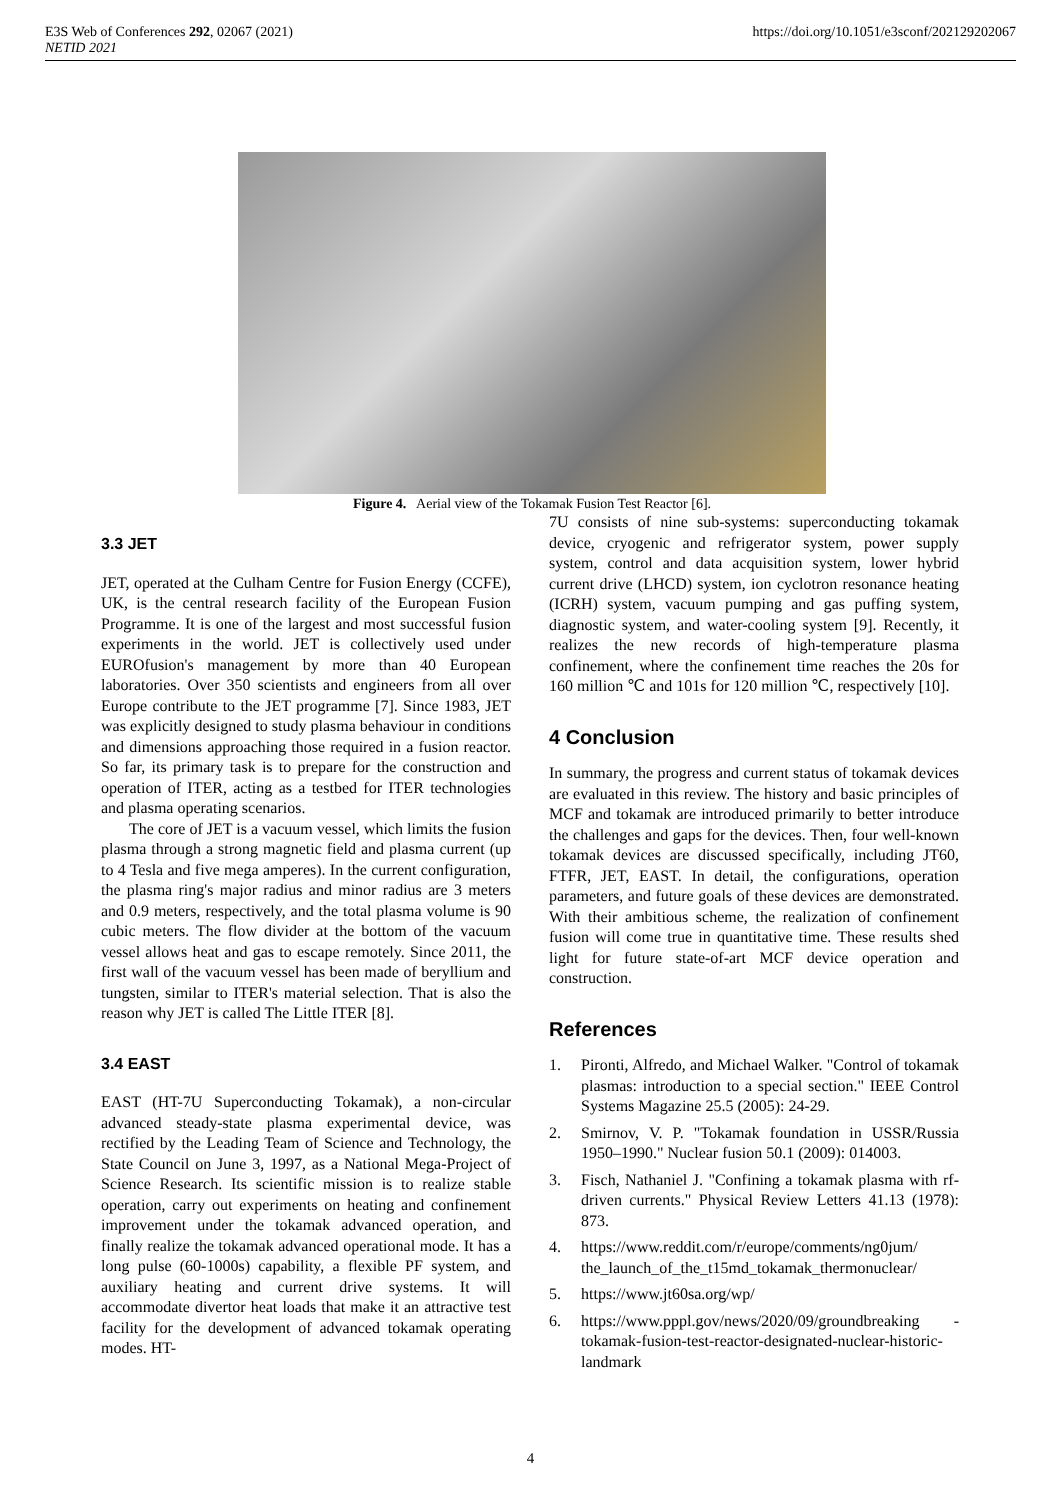E3S Web of Conferences 292, 02067 (2021)
NETID 2021
https://doi.org/10.1051/e3sconf/202129202067
Figure 4. Aerial view of the Tokamak Fusion Test Reactor [6].
3.3 JET
JET, operated at the Culham Centre for Fusion Energy (CCFE), UK, is the central research facility of the European Fusion Programme. It is one of the largest and most successful fusion experiments in the world. JET is collectively used under EUROfusion's management by more than 40 European laboratories. Over 350 scientists and engineers from all over Europe contribute to the JET programme [7]. Since 1983, JET was explicitly designed to study plasma behaviour in conditions and dimensions approaching those required in a fusion reactor. So far, its primary task is to prepare for the construction and operation of ITER, acting as a testbed for ITER technologies and plasma operating scenarios.
The core of JET is a vacuum vessel, which limits the fusion plasma through a strong magnetic field and plasma current (up to 4 Tesla and five mega amperes). In the current configuration, the plasma ring's major radius and minor radius are 3 meters and 0.9 meters, respectively, and the total plasma volume is 90 cubic meters. The flow divider at the bottom of the vacuum vessel allows heat and gas to escape remotely. Since 2011, the first wall of the vacuum vessel has been made of beryllium and tungsten, similar to ITER's material selection. That is also the reason why JET is called The Little ITER [8].
3.4 EAST
EAST (HT-7U Superconducting Tokamak), a non-circular advanced steady-state plasma experimental device, was rectified by the Leading Team of Science and Technology, the State Council on June 3, 1997, as a National Mega-Project of Science Research. Its scientific mission is to realize stable operation, carry out experiments on heating and confinement improvement under the tokamak advanced operation, and finally realize the tokamak advanced operational mode. It has a long pulse (60-1000s) capability, a flexible PF system, and auxiliary heating and current drive systems. It will accommodate divertor heat loads that make it an attractive test facility for the development of advanced tokamak operating modes. HT-
7U consists of nine sub-systems: superconducting tokamak device, cryogenic and refrigerator system, power supply system, control and data acquisition system, lower hybrid current drive (LHCD) system, ion cyclotron resonance heating (ICRH) system, vacuum pumping and gas puffing system, diagnostic system, and water-cooling system [9]. Recently, it realizes the new records of high-temperature plasma confinement, where the confinement time reaches the 20s for 160 million ℃ and 101s for 120 million ℃, respectively [10].
4 Conclusion
In summary, the progress and current status of tokamak devices are evaluated in this review. The history and basic principles of MCF and tokamak are introduced primarily to better introduce the challenges and gaps for the devices. Then, four well-known tokamak devices are discussed specifically, including JT60, FTFR, JET, EAST. In detail, the configurations, operation parameters, and future goals of these devices are demonstrated. With their ambitious scheme, the realization of confinement fusion will come true in quantitative time. These results shed light for future state-of-art MCF device operation and construction.
References
1. Pironti, Alfredo, and Michael Walker. "Control of tokamak plasmas: introduction to a special section." IEEE Control Systems Magazine 25.5 (2005): 24-29.
2. Smirnov, V. P. "Tokamak foundation in USSR/Russia 1950–1990." Nuclear fusion 50.1 (2009): 014003.
3. Fisch, Nathaniel J. "Confining a tokamak plasma with rf-driven currents." Physical Review Letters 41.13 (1978): 873.
4. https://www.reddit.com/r/europe/comments/ng0jum/ the_launch_of_the_t15md_tokamak_thermonuclear/
5. https://www.jt60sa.org/wp/
6. https://www.pppl.gov/news/2020/09/groundbreaking -tokamak-fusion-test-reactor-designated-nuclear-historic-landmark
4